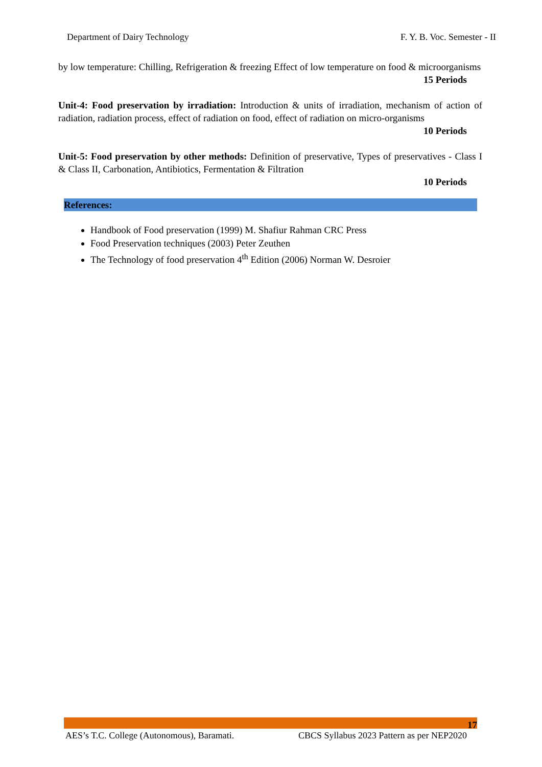Department of Dairy Technology F. Y. B. Voc. Semester - II
by low temperature: Chilling, Refrigeration & freezing Effect of low temperature on food & microorganisms
15 Periods
Unit-4: Food preservation by irradiation: Introduction & units of irradiation, mechanism of action of radiation, radiation process, effect of radiation on food, effect of radiation on micro-organisms
10 Periods
Unit-5: Food preservation by other methods: Definition of preservative, Types of preservatives - Class I & Class II, Carbonation, Antibiotics, Fermentation & Filtration
10 Periods
References:
Handbook of Food preservation (1999) M. Shafiur Rahman CRC Press
Food Preservation techniques (2003) Peter Zeuthen
The Technology of food preservation 4<sup>th</sup> Edition (2006) Norman W. Desroier
17
AES’s T.C. College (Autonomous), Baramati. CBCS Syllabus 2023 Pattern as per NEP2020